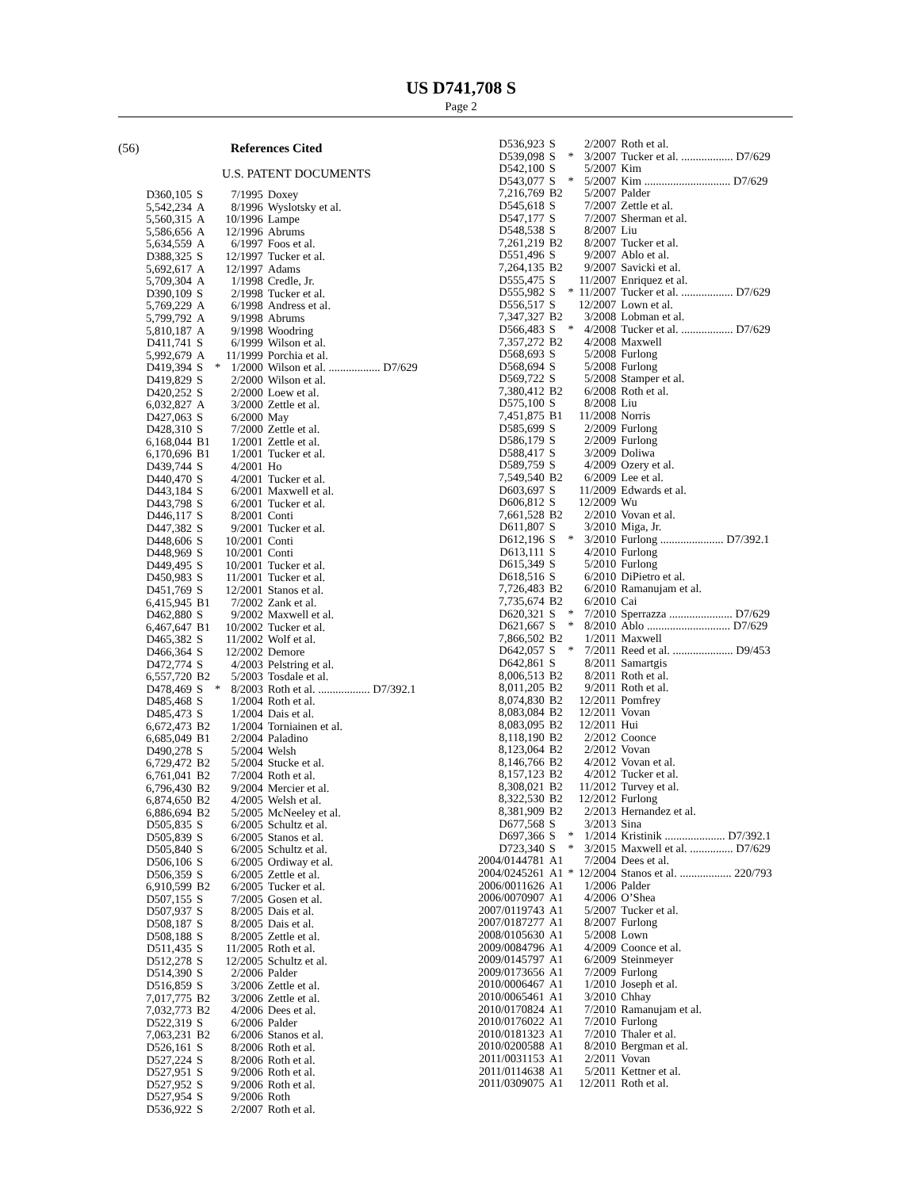US D741,708 S
Page 2
(56) References Cited
U.S. PATENT DOCUMENTS
| D360,105 | S | | 7/1995 | Doxey |
| 5,542,234 | A | | 8/1996 | Wyslotsky et al. |
| 5,560,315 | A | | 10/1996 | Lampe |
| 5,586,656 | A | | 12/1996 | Abrums |
| 5,634,559 | A | | 6/1997 | Foos et al. |
| D388,325 | S | | 12/1997 | Tucker et al. |
| 5,692,617 | A | | 12/1997 | Adams |
| 5,709,304 | A | | 1/1998 | Credle, Jr. |
| D390,109 | S | | 2/1998 | Tucker et al. |
| 5,769,229 | A | | 6/1998 | Andress et al. |
| 5,799,792 | A | | 9/1998 | Abrums |
| 5,810,187 | A | | 9/1998 | Woodring |
| D411,741 | S | | 6/1999 | Wilson et al. |
| 5,992,679 | A | | 11/1999 | Porchia et al. |
| D419,394 | S | * | 1/2000 | Wilson et al. .................. D7/629 |
| D419,829 | S | | 2/2000 | Wilson et al. |
| D420,252 | S | | 2/2000 | Loew et al. |
| 6,032,827 | A | | 3/2000 | Zettle et al. |
| D427,063 | S | | 6/2000 | May |
| D428,310 | S | | 7/2000 | Zettle et al. |
| 6,168,044 | B1 | | 1/2001 | Zettle et al. |
| 6,170,696 | B1 | | 1/2001 | Tucker et al. |
| D439,744 | S | | 4/2001 | Ho |
| D440,470 | S | | 4/2001 | Tucker et al. |
| D443,184 | S | | 6/2001 | Maxwell et al. |
| D443,798 | S | | 6/2001 | Tucker et al. |
| D446,117 | S | | 8/2001 | Conti |
| D447,382 | S | | 9/2001 | Tucker et al. |
| D448,606 | S | | 10/2001 | Conti |
| D448,969 | S | | 10/2001 | Conti |
| D449,495 | S | | 10/2001 | Tucker et al. |
| D450,983 | S | | 11/2001 | Tucker et al. |
| D451,769 | S | | 12/2001 | Stanos et al. |
| 6,415,945 | B1 | | 7/2002 | Zank et al. |
| D462,880 | S | | 9/2002 | Maxwell et al. |
| 6,467,647 | B1 | | 10/2002 | Tucker et al. |
| D465,382 | S | | 11/2002 | Wolf et al. |
| D466,364 | S | | 12/2002 | Demore |
| D472,774 | S | | 4/2003 | Pelstring et al. |
| 6,557,720 | B2 | | 5/2003 | Tosdale et al. |
| D478,469 | S | * | 8/2003 | Roth et al. .................. D7/392.1 |
| D485,468 | S | | 1/2004 | Roth et al. |
| D485,473 | S | | 1/2004 | Dais et al. |
| 6,672,473 | B2 | | 1/2004 | Torniainen et al. |
| 6,685,049 | B1 | | 2/2004 | Paladino |
| D490,278 | S | | 5/2004 | Welsh |
| 6,729,472 | B2 | | 5/2004 | Stucke et al. |
| 6,761,041 | B2 | | 7/2004 | Roth et al. |
| 6,796,430 | B2 | | 9/2004 | Mercier et al. |
| 6,874,650 | B2 | | 4/2005 | Welsh et al. |
| 6,886,694 | B2 | | 5/2005 | McNeeley et al. |
| D505,835 | S | | 6/2005 | Schultz et al. |
| D505,839 | S | | 6/2005 | Stanos et al. |
| D505,840 | S | | 6/2005 | Schultz et al. |
| D506,106 | S | | 6/2005 | Ordiway et al. |
| D506,359 | S | | 6/2005 | Zettle et al. |
| 6,910,599 | B2 | | 6/2005 | Tucker et al. |
| D507,155 | S | | 7/2005 | Gosen et al. |
| D507,937 | S | | 8/2005 | Dais et al. |
| D508,187 | S | | 8/2005 | Dais et al. |
| D508,188 | S | | 8/2005 | Zettle et al. |
| D511,435 | S | | 11/2005 | Roth et al. |
| D512,278 | S | | 12/2005 | Schultz et al. |
| D514,390 | S | | 2/2006 | Palder |
| D516,859 | S | | 3/2006 | Zettle et al. |
| 7,017,775 | B2 | | 3/2006 | Zettle et al. |
| 7,032,773 | B2 | | 4/2006 | Dees et al. |
| D522,319 | S | | 6/2006 | Palder |
| 7,063,231 | B2 | | 6/2006 | Stanos et al. |
| D526,161 | S | | 8/2006 | Roth et al. |
| D527,224 | S | | 8/2006 | Roth et al. |
| D527,951 | S | | 9/2006 | Roth et al. |
| D527,952 | S | | 9/2006 | Roth et al. |
| D527,954 | S | | 9/2006 | Roth |
| D536,922 | S | | 2/2007 | Roth et al. |
| D536,923 | S | | 2/2007 | Roth et al. |
| D539,098 | S | * | 3/2007 | Tucker et al. .................. D7/629 |
| D542,100 | S | | 5/2007 | Kim |
| D543,077 | S | * | 5/2007 | Kim .............................. D7/629 |
| 7,216,769 | B2 | | 5/2007 | Palder |
| D545,618 | S | | 7/2007 | Zettle et al. |
| D547,177 | S | | 7/2007 | Sherman et al. |
| D548,538 | S | | 8/2007 | Liu |
| 7,261,219 | B2 | | 8/2007 | Tucker et al. |
| D551,496 | S | | 9/2007 | Ablo et al. |
| 7,264,135 | B2 | | 9/2007 | Savicki et al. |
| D555,475 | S | | 11/2007 | Enriquez et al. |
| D555,982 | S | * | 11/2007 | Tucker et al. .................. D7/629 |
| D556,517 | S | | 12/2007 | Lown et al. |
| 7,347,327 | B2 | | 3/2008 | Lobman et al. |
| D566,483 | S | * | 4/2008 | Tucker et al. .................. D7/629 |
| 7,357,272 | B2 | | 4/2008 | Maxwell |
| D568,693 | S | | 5/2008 | Furlong |
| D568,694 | S | | 5/2008 | Furlong |
| D569,722 | S | | 5/2008 | Stamper et al. |
| 7,380,412 | B2 | | 6/2008 | Roth et al. |
| D575,100 | S | | 8/2008 | Liu |
| 7,451,875 | B1 | | 11/2008 | Norris |
| D585,699 | S | | 2/2009 | Furlong |
| D586,179 | S | | 2/2009 | Furlong |
| D588,417 | S | | 3/2009 | Doliwa |
| D589,759 | S | | 4/2009 | Ozery et al. |
| 7,549,540 | B2 | | 6/2009 | Lee et al. |
| D603,697 | S | | 11/2009 | Edwards et al. |
| D606,812 | S | | 12/2009 | Wu |
| 7,661,528 | B2 | | 2/2010 | Vovan et al. |
| D611,807 | S | | 3/2010 | Miga, Jr. |
| D612,196 | S | * | 3/2010 | Furlong ...................... D7/392.1 |
| D613,111 | S | | 4/2010 | Furlong |
| D615,349 | S | | 5/2010 | Furlong |
| D618,516 | S | | 6/2010 | DiPietro et al. |
| 7,726,483 | B2 | | 6/2010 | Ramanujam et al. |
| 7,735,674 | B2 | | 6/2010 | Cai |
| D620,321 | S | * | 7/2010 | Sperrazza ...................... D7/629 |
| D621,667 | S | * | 8/2010 | Ablo ............................. D7/629 |
| 7,866,502 | B2 | | 1/2011 | Maxwell |
| D642,057 | S | * | 7/2011 | Reed et al. ..................... D9/453 |
| D642,861 | S | | 8/2011 | Samartgis |
| 8,006,513 | B2 | | 8/2011 | Roth et al. |
| 8,011,205 | B2 | | 9/2011 | Roth et al. |
| 8,074,830 | B2 | | 12/2011 | Pomfrey |
| 8,083,084 | B2 | | 12/2011 | Vovan |
| 8,083,095 | B2 | | 12/2011 | Hui |
| 8,118,190 | B2 | | 2/2012 | Coonce |
| 8,123,064 | B2 | | 2/2012 | Vovan |
| 8,146,766 | B2 | | 4/2012 | Vovan et al. |
| 8,157,123 | B2 | | 4/2012 | Tucker et al. |
| 8,308,021 | B2 | | 11/2012 | Turvey et al. |
| 8,322,530 | B2 | | 12/2012 | Furlong |
| 8,381,909 | B2 | | 2/2013 | Hernandez et al. |
| D677,568 | S | | 3/2013 | Sina |
| D697,366 | S | * | 1/2014 | Kristinik ..................... D7/392.1 |
| D723,340 | S | * | 3/2015 | Maxwell et al. ............... D7/629 |
| 2004/0144781 | A1 | | 7/2004 | Dees et al. |
| 2004/0245261 | A1 | * | 12/2004 | Stanos et al. .................. 220/793 |
| 2006/0011626 | A1 | | 1/2006 | Palder |
| 2006/0070907 | A1 | | 4/2006 | O’Shea |
| 2007/0119743 | A1 | | 5/2007 | Tucker et al. |
| 2007/0187277 | A1 | | 8/2007 | Furlong |
| 2008/0105630 | A1 | | 5/2008 | Lown |
| 2009/0084796 | A1 | | 4/2009 | Coonce et al. |
| 2009/0145797 | A1 | | 6/2009 | Steinmeyer |
| 2009/0173656 | A1 | | 7/2009 | Furlong |
| 2010/0006467 | A1 | | 1/2010 | Joseph et al. |
| 2010/0065461 | A1 | | 3/2010 | Chhay |
| 2010/0170824 | A1 | | 7/2010 | Ramanujam et al. |
| 2010/0176022 | A1 | | 7/2010 | Furlong |
| 2010/0181323 | A1 | | 7/2010 | Thaler et al. |
| 2010/0200588 | A1 | | 8/2010 | Bergman et al. |
| 2011/0031153 | A1 | | 2/2011 | Vovan |
| 2011/0114638 | A1 | | 5/2011 | Kettner et al. |
| 2011/0309075 | A1 | | 12/2011 | Roth et al. |